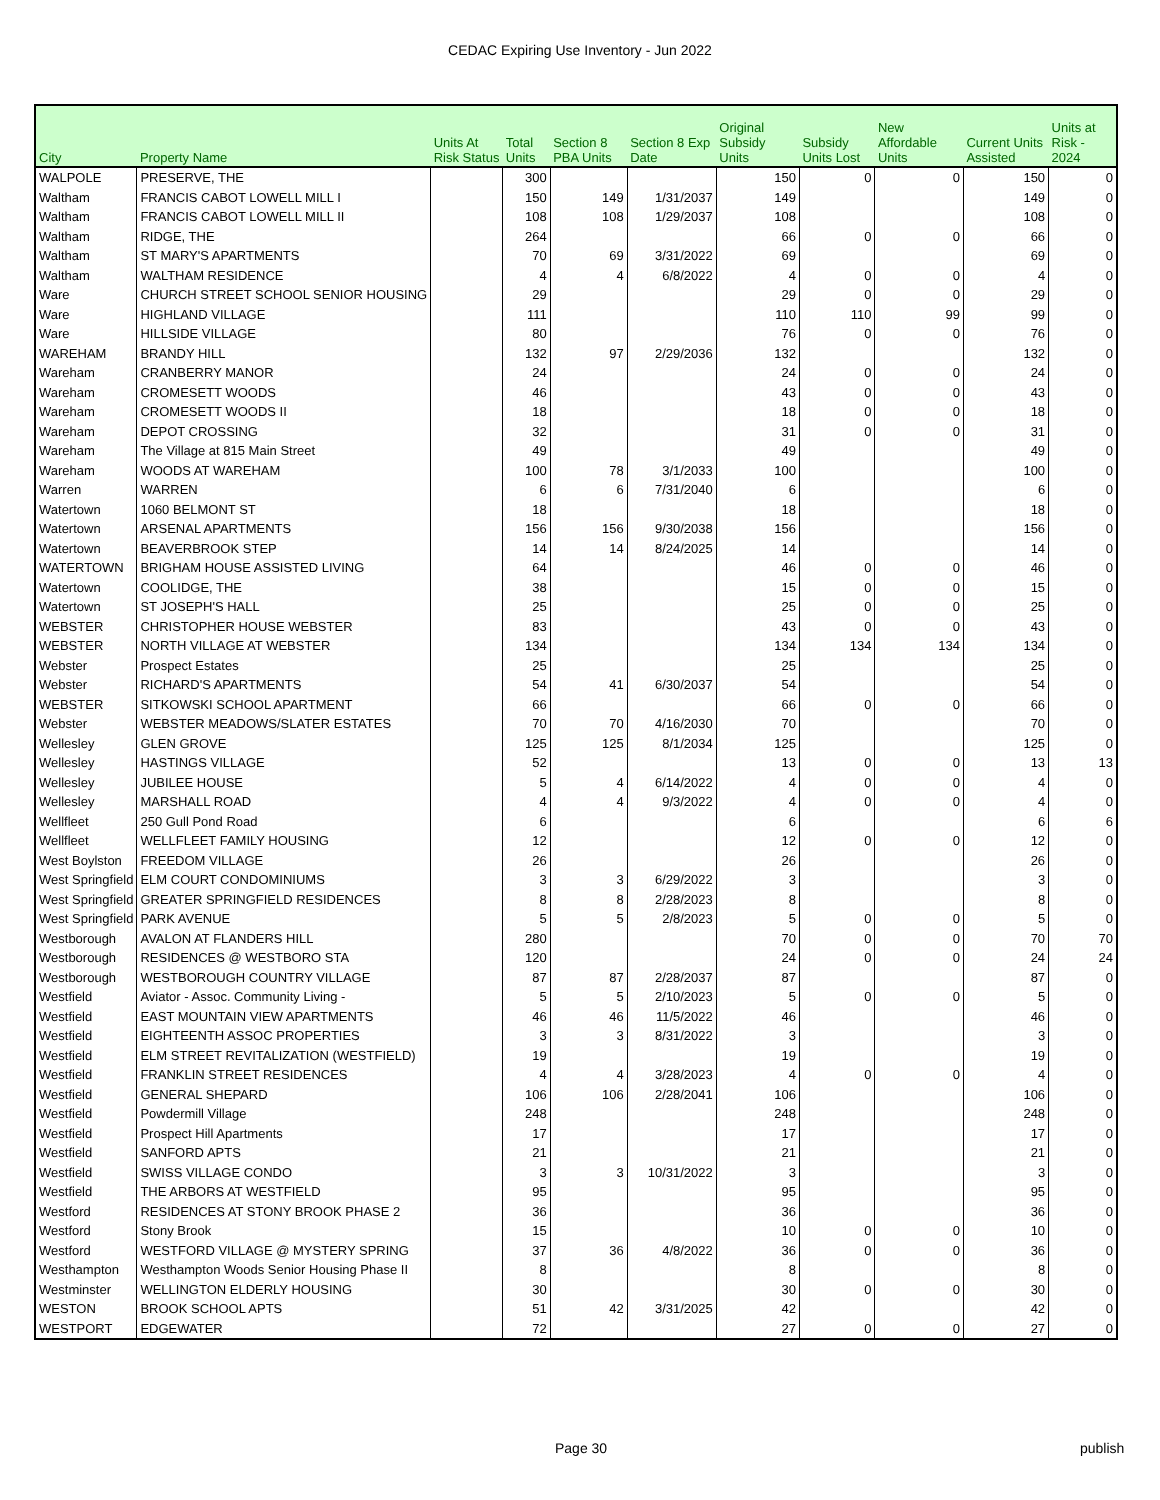CEDAC Expiring Use Inventory - Jun 2022
| City | Property Name | Units At Risk Status | Total Units | Section 8 PBA Units | Section 8 Exp Date | Original Subsidy Units | Subsidy Units Lost | New Affordable Units | Current Units Assisted | Units at Risk - 2024 |
| --- | --- | --- | --- | --- | --- | --- | --- | --- | --- | --- |
| WALPOLE | PRESERVE, THE | | 300 | | | 150 | 0 | 0 | 150 | 0 |
| Waltham | FRANCIS CABOT LOWELL MILL I | | 150 | 149 | 1/31/2037 | 149 | | | 149 | 0 |
| Waltham | FRANCIS CABOT LOWELL MILL II | | 108 | 108 | 1/29/2037 | 108 | | | 108 | 0 |
| Waltham | RIDGE, THE | | 264 | | | 66 | 0 | 0 | 66 | 0 |
| Waltham | ST MARY'S APARTMENTS | | 70 | 69 | 3/31/2022 | 69 | | | 69 | 0 |
| Waltham | WALTHAM RESIDENCE | | 4 | 4 | 6/8/2022 | 4 | 0 | 0 | 4 | 0 |
| Ware | CHURCH STREET SCHOOL SENIOR HOUSING | | 29 | | | 29 | 0 | 0 | 29 | 0 |
| Ware | HIGHLAND VILLAGE | | 111 | | | 110 | 110 | 99 | 99 | 0 |
| Ware | HILLSIDE VILLAGE | | 80 | | | 76 | 0 | 0 | 76 | 0 |
| WAREHAM | BRANDY HILL | | 132 | 97 | 2/29/2036 | 132 | | | 132 | 0 |
| Wareham | CRANBERRY MANOR | | 24 | | | 24 | 0 | 0 | 24 | 0 |
| Wareham | CROMESETT WOODS | | 46 | | | 43 | 0 | 0 | 43 | 0 |
| Wareham | CROMESETT WOODS II | | 18 | | | 18 | 0 | 0 | 18 | 0 |
| Wareham | DEPOT CROSSING | | 32 | | | 31 | 0 | 0 | 31 | 0 |
| Wareham | The Village at 815 Main Street | | 49 | | | 49 | | | 49 | 0 |
| Wareham | WOODS AT WAREHAM | | 100 | 78 | 3/1/2033 | 100 | | | 100 | 0 |
| Warren | WARREN | | 6 | 6 | 7/31/2040 | 6 | | | 6 | 0 |
| Watertown | 1060 BELMONT ST | | 18 | | | 18 | | | 18 | 0 |
| Watertown | ARSENAL APARTMENTS | | 156 | 156 | 9/30/2038 | 156 | | | 156 | 0 |
| Watertown | BEAVERBROOK STEP | | 14 | 14 | 8/24/2025 | 14 | | | 14 | 0 |
| WATERTOWN | BRIGHAM HOUSE ASSISTED LIVING | | 64 | | | 46 | 0 | 0 | 46 | 0 |
| Watertown | COOLIDGE, THE | | 38 | | | 15 | 0 | 0 | 15 | 0 |
| Watertown | ST JOSEPH'S HALL | | 25 | | | 25 | 0 | 0 | 25 | 0 |
| WEBSTER | CHRISTOPHER HOUSE WEBSTER | | 83 | | | 43 | 0 | 0 | 43 | 0 |
| WEBSTER | NORTH VILLAGE AT WEBSTER | | 134 | | | 134 | 134 | 134 | 134 | 0 |
| Webster | Prospect Estates | | 25 | | | 25 | | | 25 | 0 |
| Webster | RICHARD'S APARTMENTS | | 54 | 41 | 6/30/2037 | 54 | | | 54 | 0 |
| WEBSTER | SITKOWSKI SCHOOL APARTMENT | | 66 | | | 66 | 0 | 0 | 66 | 0 |
| Webster | WEBSTER MEADOWS/SLATER ESTATES | | 70 | 70 | 4/16/2030 | 70 | | | 70 | 0 |
| Wellesley | GLEN GROVE | | 125 | 125 | 8/1/2034 | 125 | | | 125 | 0 |
| Wellesley | HASTINGS VILLAGE | | 52 | | | 13 | 0 | 0 | 13 | 13 |
| Wellesley | JUBILEE HOUSE | | 5 | 4 | 6/14/2022 | 4 | 0 | 0 | 4 | 0 |
| Wellesley | MARSHALL ROAD | | 4 | 4 | 9/3/2022 | 4 | 0 | 0 | 4 | 0 |
| Wellfleet | 250 Gull Pond Road | | 6 | | | 6 | | | 6 | 6 |
| Wellfleet | WELLFLEET FAMILY HOUSING | | 12 | | | 12 | 0 | 0 | 12 | 0 |
| West Boylston | FREEDOM VILLAGE | | 26 | | | 26 | | | 26 | 0 |
| West Springfield | ELM COURT CONDOMINIUMS | | 3 | 3 | 6/29/2022 | 3 | | | 3 | 0 |
| West Springfield | GREATER SPRINGFIELD RESIDENCES | | 8 | 8 | 2/28/2023 | 8 | | | 8 | 0 |
| West Springfield | PARK AVENUE | | 5 | 5 | 2/8/2023 | 5 | 0 | 0 | 5 | 0 |
| Westborough | AVALON AT FLANDERS HILL | | 280 | | | 70 | 0 | 0 | 70 | 70 |
| Westborough | RESIDENCES @ WESTBORO STA | | 120 | | | 24 | 0 | 0 | 24 | 24 |
| Westborough | WESTBOROUGH COUNTRY VILLAGE | | 87 | 87 | 2/28/2037 | 87 | | | 87 | 0 |
| Westfield | Aviator - Assoc. Community Living - | | 5 | 5 | 2/10/2023 | 5 | 0 | 0 | 5 | 0 |
| Westfield | EAST MOUNTAIN VIEW APARTMENTS | | 46 | 46 | 11/5/2022 | 46 | | | 46 | 0 |
| Westfield | EIGHTEENTH ASSOC PROPERTIES | | 3 | 3 | 8/31/2022 | 3 | | | 3 | 0 |
| Westfield | ELM STREET REVITALIZATION (WESTFIELD) | | 19 | | | 19 | | | 19 | 0 |
| Westfield | FRANKLIN STREET RESIDENCES | | 4 | 4 | 3/28/2023 | 4 | 0 | 0 | 4 | 0 |
| Westfield | GENERAL SHEPARD | | 106 | 106 | 2/28/2041 | 106 | | | 106 | 0 |
| Westfield | Powdermill Village | | 248 | | | 248 | | | 248 | 0 |
| Westfield | Prospect Hill Apartments | | 17 | | | 17 | | | 17 | 0 |
| Westfield | SANFORD APTS | | 21 | | | 21 | | | 21 | 0 |
| Westfield | SWISS VILLAGE CONDO | | 3 | 3 | 10/31/2022 | 3 | | | 3 | 0 |
| Westfield | THE ARBORS AT WESTFIELD | | 95 | | | 95 | | | 95 | 0 |
| Westford | RESIDENCES AT STONY BROOK PHASE 2 | | 36 | | | 36 | | | 36 | 0 |
| Westford | Stony Brook | | 15 | | | 10 | 0 | 0 | 10 | 0 |
| Westford | WESTFORD VILLAGE @ MYSTERY SPRING | | 37 | 36 | 4/8/2022 | 36 | 0 | 0 | 36 | 0 |
| Westhampton | Westhampton Woods Senior Housing Phase II | | 8 | | | 8 | | | 8 | 0 |
| Westminster | WELLINGTON ELDERLY HOUSING | | 30 | | | 30 | 0 | 0 | 30 | 0 |
| WESTON | BROOK SCHOOL APTS | | 51 | 42 | 3/31/2025 | 42 | | | 42 | 0 |
| WESTPORT | EDGEWATER | | 72 | | | 27 | 0 | 0 | 27 | 0 |
Page 30 publish